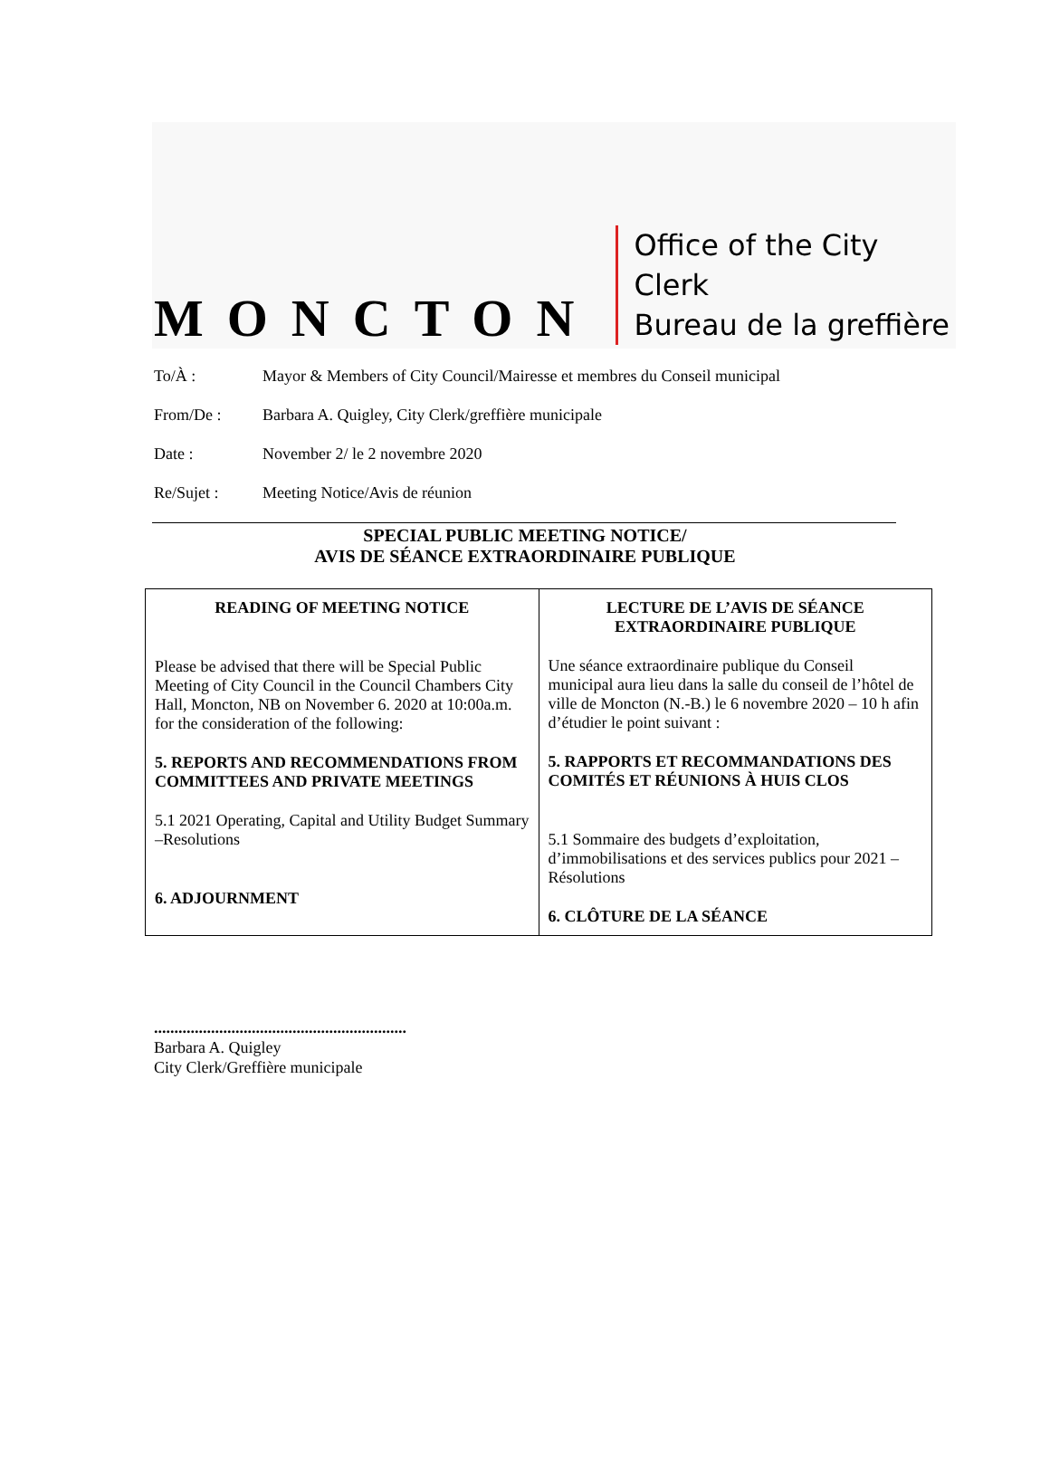MONCTON
Office of the City Clerk
Bureau de la greffière
To/À : Mayor & Members of City Council/Mairesse et membres du Conseil municipal
From/De : Barbara A. Quigley, City Clerk/greffière municipale
Date : November 2/ le 2 novembre 2020
Re/Sujet : Meeting Notice/Avis de réunion
SPECIAL PUBLIC MEETING NOTICE/
AVIS DE SÉANCE EXTRAORDINAIRE PUBLIQUE
| READING OF MEETING NOTICE Please be advised that there will be Special Public Meeting of City Council in the Council Chambers City Hall, Moncton, NB on November 6. 2020 at 10:00a.m. for the consideration of the following: 5. REPORTS AND RECOMMENDATIONS FROM COMMITTEES AND PRIVATE MEETINGS 5.1 2021 Operating, Capital and Utility Budget Summary –Resolutions 6. ADJOURNMENT | LECTURE DE L’AVIS DE SÉANCE EXTRAORDINAIRE PUBLIQUE Une séance extraordinaire publique du Conseil municipal aura lieu dans la salle du conseil de l’hôtel de ville de Moncton (N.-B.) le 6 novembre 2020 – 10 h afin d’étudier le point suivant : 5. RAPPORTS ET RECOMMANDATIONS DES COMITÉS ET RÉUNIONS À HUIS CLOS 5.1 Sommaire des budgets d’exploitation, d’immobilisations et des services publics pour 2021 – Résolutions 6. CLÔTURE DE LA SÉANCE |
..............................................................
Barbara A. Quigley
City Clerk/Greffière municipale